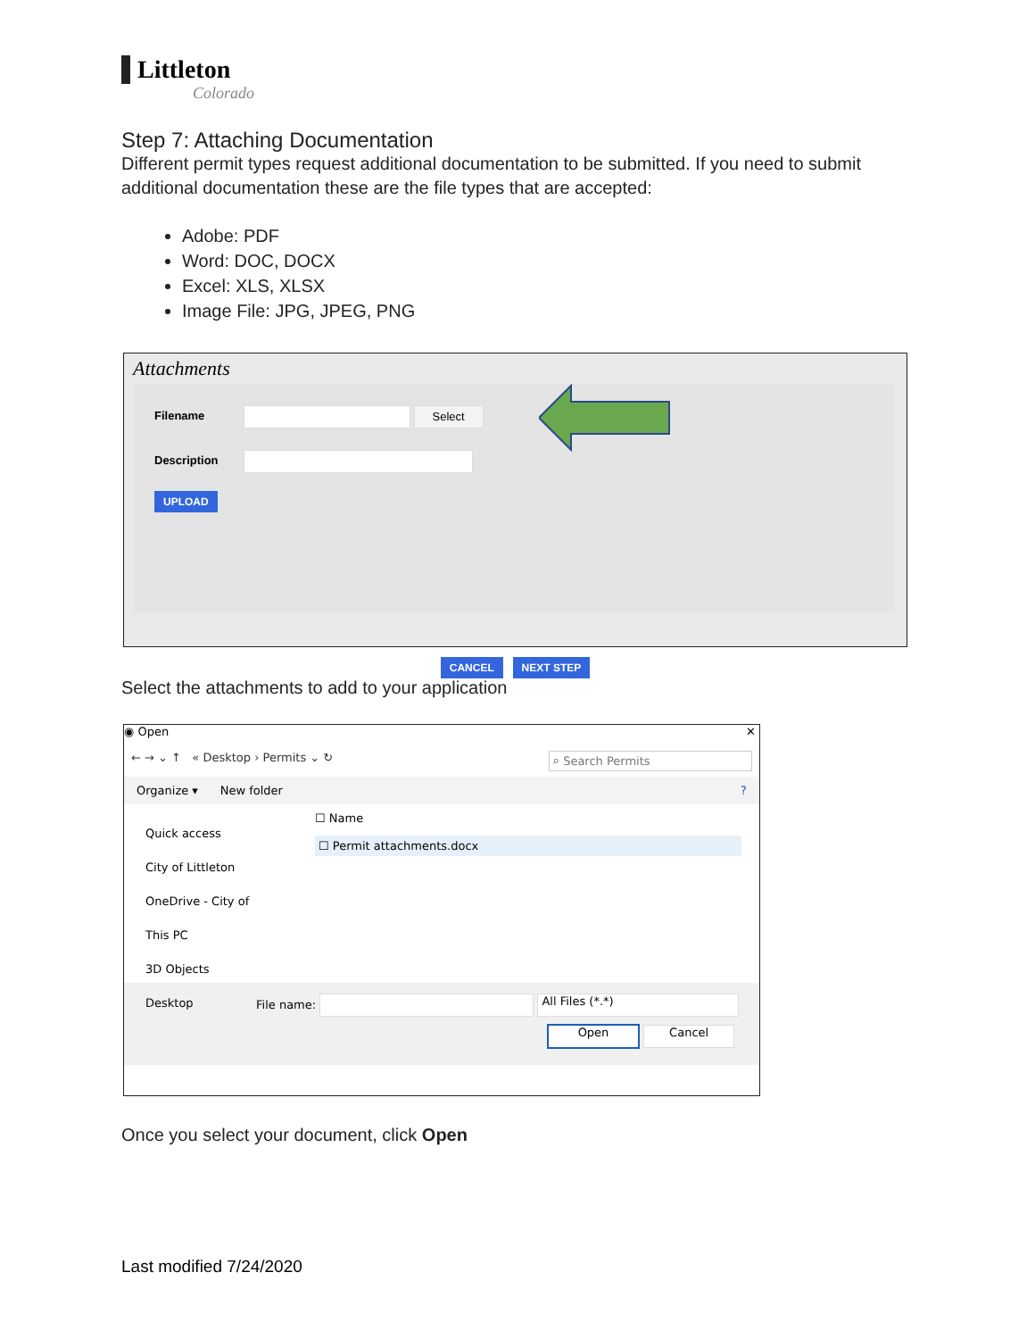Littleton
Colorado
Step 7: Attaching Documentation
Different permit types request additional documentation to be submitted. If you need to submit additional documentation these are the file types that are accepted:
Adobe: PDF
Word: DOC, DOCX
Excel: XLS, XLSX
Image File: JPG, JPEG, PNG
Attachments
Filename Select
Description
UPLOAD
CANCEL NEXT STEP
Select the attachments to add to your application
◉ Open ✕
← → ⌄ ↑ « Desktop › Permits ⌄ ↻ ⌕ Search Permits
Organize ▾ New folder?
Quick access
City of Littleton
OneDrive - City of
This PC
3D Objects
Desktop
☐ Name
☐ Permit attachments.docx
File name: All Files (*.*)
Open Cancel
Once you select your document, click Open
Last modified 7/24/2020